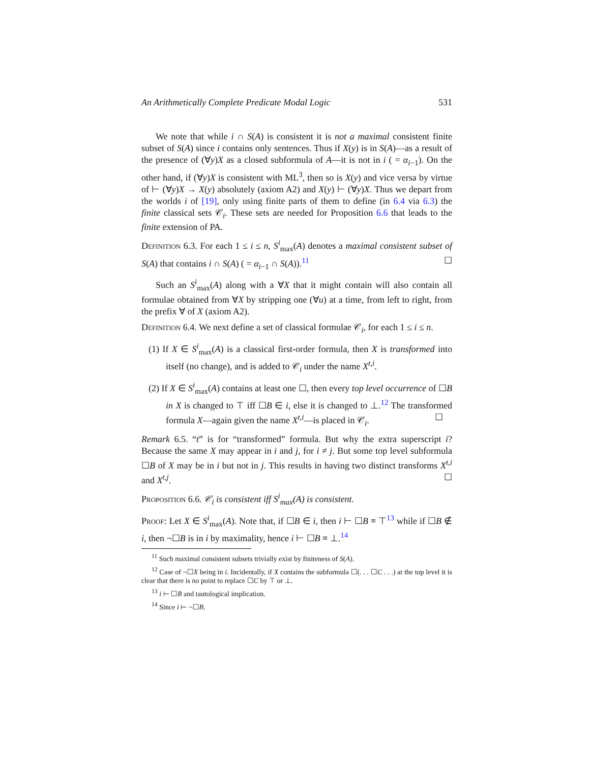An Arithmetically Complete Predicate Modal Logic 531
We note that while i ∩ S(A) is consistent it is not a maximal consistent finite subset of S(A) since i contains only sentences. Thus if X(y) is in S(A)—as a result of the presence of (∀y)X as a closed subformula of A—it is not in i ( = α<sub>i−1</sub>). On the other hand, if (∀y)X is consistent with ML<sup>3</sup>, then so is X(y) and vice versa by virtue of ⊢ (∀y)X → X(y) absolutely (axiom A2) and X(y) ⊢ (∀y)X. Thus we depart from the worlds i of [19], only using finite parts of them to define (in 6.4 via 6.3) the finite classical sets 𝒞<sub>i</sub>. These sets are needed for Proposition 6.6 that leads to the finite extension of PA.
Definition 6.3. For each 1 ≤ i ≤ n, S<sup>i</sup><sub>max</sub>(A) denotes a maximal consistent subset of S(A) that contains i ∩ S(A) ( = α<sub>i−1</sub> ∩ S(A)).<sup>11</sup> ☐
Such an S<sup>i</sup><sub>max</sub>(A) along with a ∀X that it might contain will also contain all formulae obtained from ∀X by stripping one (∀u) at a time, from left to right, from the prefix ∀ of X (axiom A2).
Definition 6.4. We next define a set of classical formulae 𝒞<sub>i</sub>, for each 1 ≤ i ≤ n.
(1) If X ∈ S<sup>i</sup><sub>max</sub>(A) is a classical first-order formula, then X is transformed into itself (no change), and is added to 𝒞<sub>i</sub> under the name X<sup>t,i</sup>.
(2) If X ∈ S<sup>i</sup><sub>max</sub>(A) contains at least one ☐, then every top level occurrence of ☐B in X is changed to ⊤ iff ☐B ∈ i, else it is changed to ⊥.<sup>12</sup> The transformed formula X—again given the name X<sup>t,i</sup>—is placed in 𝒞<sub>i</sub>. ☐
Remark 6.5. “t” is for “transformed” formula. But why the extra superscript i? Because the same X may appear in i and j, for i ≠ j. But some top level subformula ☐B of X may be in i but not in j. This results in having two distinct transforms X<sup>t,i</sup> and X<sup>t,j</sup>. ☐
Proposition 6.6. 𝒞<sub>i</sub> is consistent iff S<sup>i</sup><sub>max</sub>(A) is consistent.
Proof: Let X ∈ S<sup>i</sup><sub>max</sub>(A). Note that, if ☐B ∈ i, then i ⊢ ☐B ≡ ⊤<sup>13</sup> while if ☐B ∉ i, then ¬☐B is in i by maximality, hence i ⊢ ☐B ≡ ⊥.<sup>14</sup>
<sup>11</sup> Such maximal consistent subsets trivially exist by finiteness of S(A).
<sup>12</sup> Case of ¬☐X being in i. Incidentally, if X contains the subformula ☐(. . . ☐C . . .) at the top level it is clear that there is no point to replace ☐C by ⊤ or ⊥.
<sup>13</sup> i ⊢ ☐B and tautological implication.
<sup>14</sup> Since i ⊢ ¬☐B.